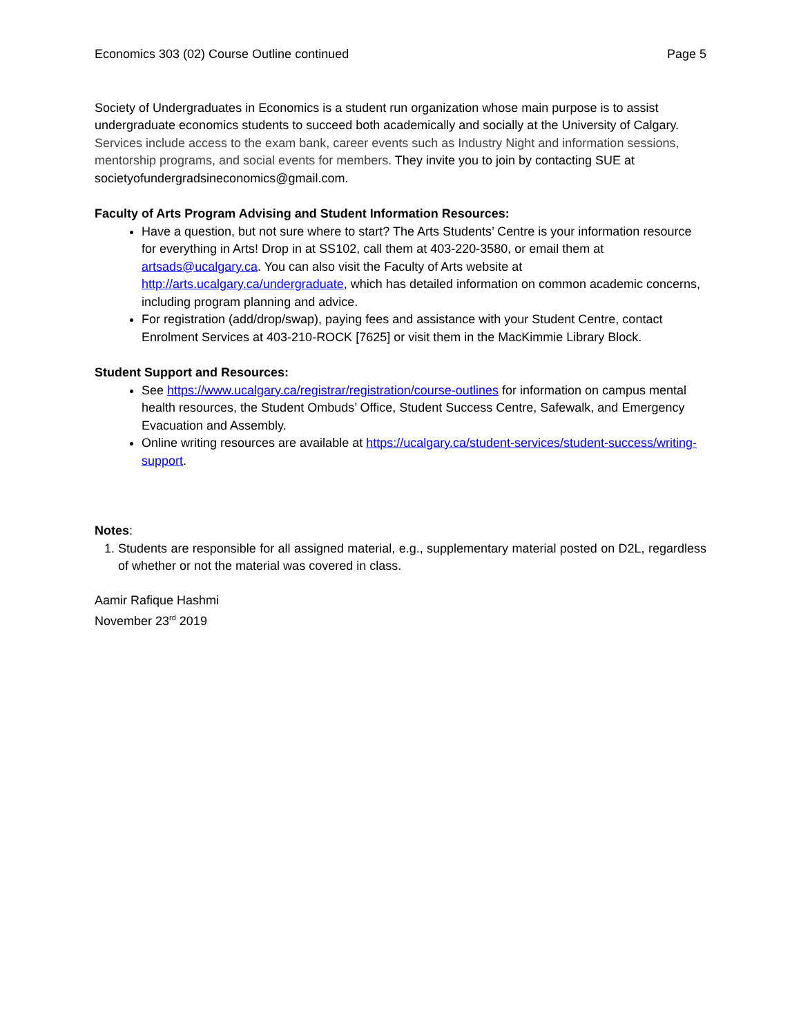Economics 303 (02) Course Outline continued Page 5
Society of Undergraduates in Economics is a student run organization whose main purpose is to assist undergraduate economics students to succeed both academically and socially at the University of Calgary. Services include access to the exam bank, career events such as Industry Night and information sessions, mentorship programs, and social events for members. They invite you to join by contacting SUE at societyofundergradsineconomics@gmail.com.
Faculty of Arts Program Advising and Student Information Resources:
Have a question, but not sure where to start? The Arts Students’ Centre is your information resource for everything in Arts! Drop in at SS102, call them at 403-220-3580, or email them at artsads@ucalgary.ca. You can also visit the Faculty of Arts website at http://arts.ucalgary.ca/undergraduate, which has detailed information on common academic concerns, including program planning and advice.
For registration (add/drop/swap), paying fees and assistance with your Student Centre, contact Enrolment Services at 403-210-ROCK [7625] or visit them in the MacKimmie Library Block.
Student Support and Resources:
See https://www.ucalgary.ca/registrar/registration/course-outlines for information on campus mental health resources, the Student Ombuds’ Office, Student Success Centre, Safewalk, and Emergency Evacuation and Assembly.
Online writing resources are available at https://ucalgary.ca/student-services/student-success/writing-support.
Notes:
1. Students are responsible for all assigned material, e.g., supplementary material posted on D2L, regardless of whether or not the material was covered in class.
Aamir Rafique Hashmi
November 23<sup>rd</sup> 2019